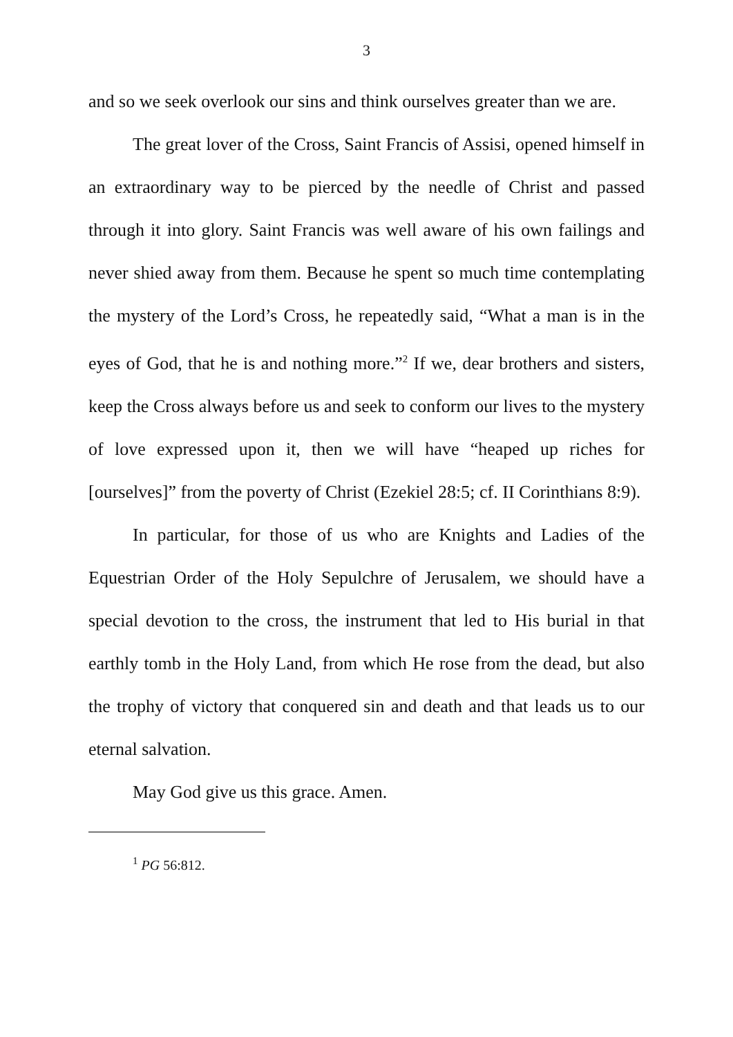3
and so we seek overlook our sins and think ourselves greater than we are.
The great lover of the Cross, Saint Francis of Assisi, opened himself in an extraordinary way to be pierced by the needle of Christ and passed through it into glory. Saint Francis was well aware of his own failings and never shied away from them. Because he spent so much time contemplating the mystery of the Lord’s Cross, he repeatedly said, “What a man is in the eyes of God, that he is and nothing more.”<sup>2</sup> If we, dear brothers and sisters, keep the Cross always before us and seek to conform our lives to the mystery of love expressed upon it, then we will have “heaped up riches for [ourselves]” from the poverty of Christ (Ezekiel 28:5; cf. II Corinthians 8:9).
In particular, for those of us who are Knights and Ladies of the Equestrian Order of the Holy Sepulchre of Jerusalem, we should have a special devotion to the cross, the instrument that led to His burial in that earthly tomb in the Holy Land, from which He rose from the dead, but also the trophy of victory that conquered sin and death and that leads us to our eternal salvation.
May God give us this grace. Amen.
<sup>1</sup> PG 56:812.